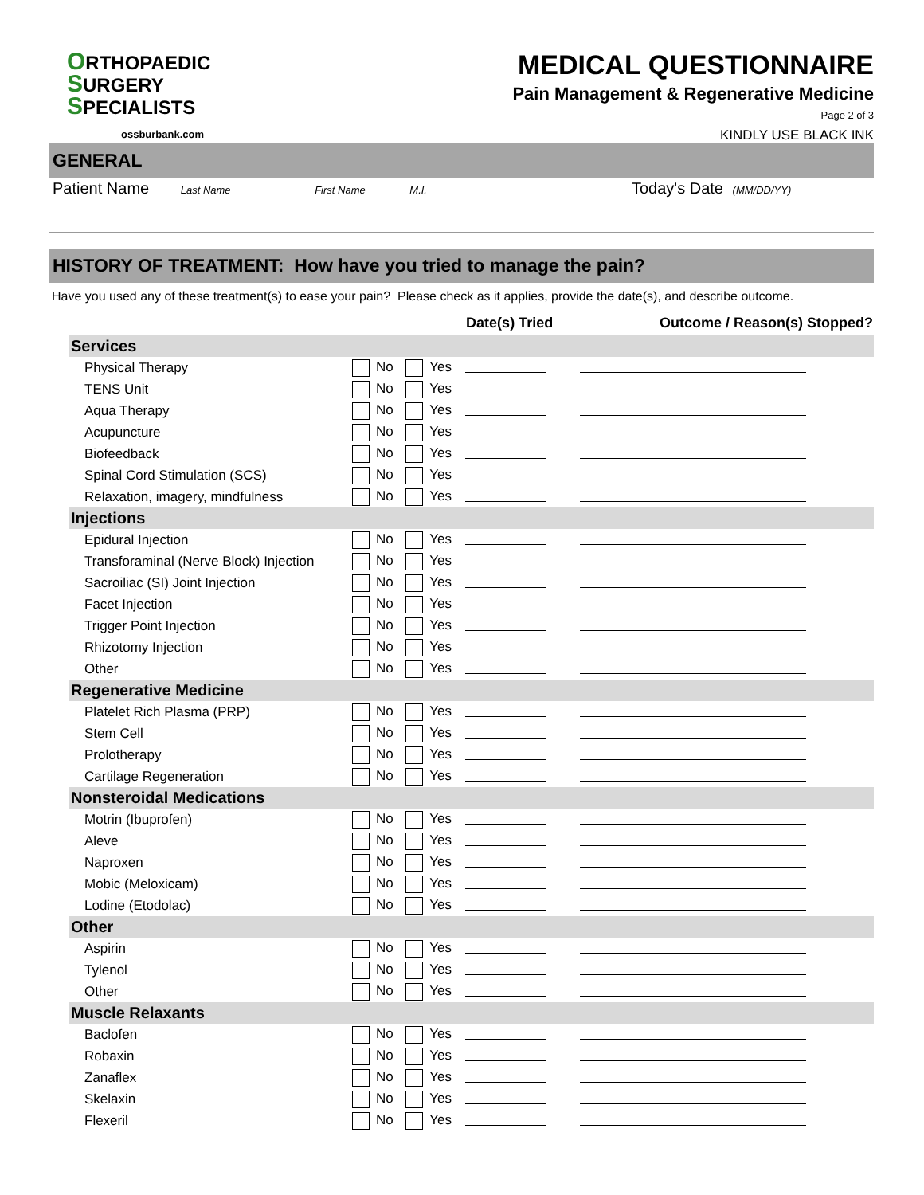ORTHOPAEDIC
SURGERY
SPECIALISTS
ossburbank.com
MEDICAL QUESTIONNAIRE
Pain Management & Regenerative Medicine
Page 2 of 3
KINDLY USE BLACK INK
GENERAL
Patient Name Last Name First Name M.I.
Today's Date (MM/DD/YY)
HISTORY OF TREATMENT: How have you tried to manage the pain?
Have you used any of these treatment(s) to ease your pain? Please check as it applies, provide the date(s), and describe outcome.
| | | | Date(s) Tried | Outcome / Reason(s) Stopped? |
| --- | --- | --- | --- | --- |
| Services | | | | |
| Physical Therapy | No | Yes | | |
| TENS Unit | No | Yes | | |
| Aqua Therapy | No | Yes | | |
| Acupuncture | No | Yes | | |
| Biofeedback | No | Yes | | |
| Spinal Cord Stimulation (SCS) | No | Yes | | |
| Relaxation, imagery, mindfulness | No | Yes | | |
| Injections | | | | |
| Epidural Injection | No | Yes | | |
| Transforaminal (Nerve Block) Injection | No | Yes | | |
| Sacroiliac (SI) Joint Injection | No | Yes | | |
| Facet Injection | No | Yes | | |
| Trigger Point Injection | No | Yes | | |
| Rhizotomy Injection | No | Yes | | |
| Other | No | Yes | | |
| Regenerative Medicine | | | | |
| Platelet Rich Plasma (PRP) | No | Yes | | |
| Stem Cell | No | Yes | | |
| Prolotherapy | No | Yes | | |
| Cartilage Regeneration | No | Yes | | |
| Nonsteroidal Medications | | | | |
| Motrin (Ibuprofen) | No | Yes | | |
| Aleve | No | Yes | | |
| Naproxen | No | Yes | | |
| Mobic (Meloxicam) | No | Yes | | |
| Lodine (Etodolac) | No | Yes | | |
| Other | | | | |
| Aspirin | No | Yes | | |
| Tylenol | No | Yes | | |
| Other | No | Yes | | |
| Muscle Relaxants | | | | |
| Baclofen | No | Yes | | |
| Robaxin | No | Yes | | |
| Zanaflex | No | Yes | | |
| Skelaxin | No | Yes | | |
| Flexeril | No | Yes | | |